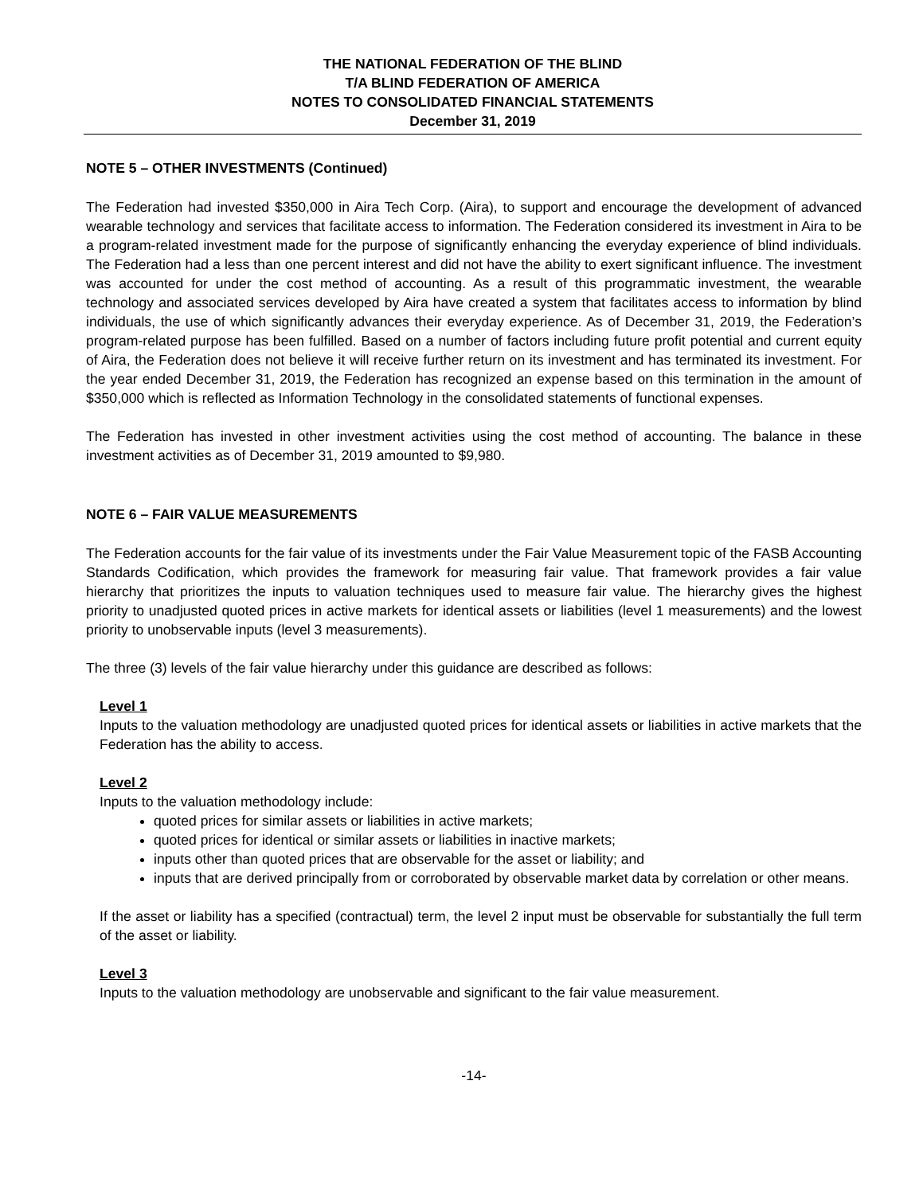THE NATIONAL FEDERATION OF THE BLIND
T/A BLIND FEDERATION OF AMERICA
NOTES TO CONSOLIDATED FINANCIAL STATEMENTS
December 31, 2019
NOTE 5 – OTHER INVESTMENTS (Continued)
The Federation had invested $350,000 in Aira Tech Corp. (Aira), to support and encourage the development of advanced wearable technology and services that facilitate access to information. The Federation considered its investment in Aira to be a program-related investment made for the purpose of significantly enhancing the everyday experience of blind individuals. The Federation had a less than one percent interest and did not have the ability to exert significant influence. The investment was accounted for under the cost method of accounting. As a result of this programmatic investment, the wearable technology and associated services developed by Aira have created a system that facilitates access to information by blind individuals, the use of which significantly advances their everyday experience. As of December 31, 2019, the Federation’s program-related purpose has been fulfilled. Based on a number of factors including future profit potential and current equity of Aira, the Federation does not believe it will receive further return on its investment and has terminated its investment. For the year ended December 31, 2019, the Federation has recognized an expense based on this termination in the amount of $350,000 which is reflected as Information Technology in the consolidated statements of functional expenses.
The Federation has invested in other investment activities using the cost method of accounting. The balance in these investment activities as of December 31, 2019 amounted to $9,980.
NOTE 6 – FAIR VALUE MEASUREMENTS
The Federation accounts for the fair value of its investments under the Fair Value Measurement topic of the FASB Accounting Standards Codification, which provides the framework for measuring fair value. That framework provides a fair value hierarchy that prioritizes the inputs to valuation techniques used to measure fair value. The hierarchy gives the highest priority to unadjusted quoted prices in active markets for identical assets or liabilities (level 1 measurements) and the lowest priority to unobservable inputs (level 3 measurements).
The three (3) levels of the fair value hierarchy under this guidance are described as follows:
Level 1
Inputs to the valuation methodology are unadjusted quoted prices for identical assets or liabilities in active markets that the Federation has the ability to access.
Level 2
Inputs to the valuation methodology include:
quoted prices for similar assets or liabilities in active markets;
quoted prices for identical or similar assets or liabilities in inactive markets;
inputs other than quoted prices that are observable for the asset or liability; and
inputs that are derived principally from or corroborated by observable market data by correlation or other means.
If the asset or liability has a specified (contractual) term, the level 2 input must be observable for substantially the full term of the asset or liability.
Level 3
Inputs to the valuation methodology are unobservable and significant to the fair value measurement.
-14-